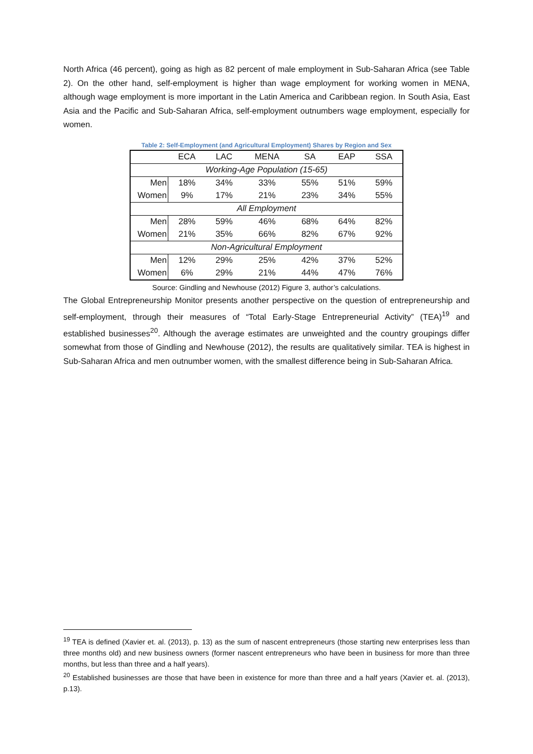North Africa (46 percent), going as high as 82 percent of male employment in Sub-Saharan Africa (see Table 2). On the other hand, self-employment is higher than wage employment for working women in MENA, although wage employment is more important in the Latin America and Caribbean region. In South Asia, East Asia and the Pacific and Sub-Saharan Africa, self-employment outnumbers wage employment, especially for women.
Table 2: Self-Employment (and Agricultural Employment) Shares by Region and Sex
| | ECA | LAC | MENA | SA | EAP | SSA |
| --- | --- | --- | --- | --- | --- | --- |
| Working-Age Population (15-65) | | | | | | |
| Men | 18% | 34% | 33% | 55% | 51% | 59% |
| Women | 9% | 17% | 21% | 23% | 34% | 55% |
| All Employment | | | | | | |
| Men | 28% | 59% | 46% | 68% | 64% | 82% |
| Women | 21% | 35% | 66% | 82% | 67% | 92% |
| Non-Agricultural Employment | | | | | | |
| Men | 12% | 29% | 25% | 42% | 37% | 52% |
| Women | 6% | 29% | 21% | 44% | 47% | 76% |
Source: Gindling and Newhouse (2012) Figure 3, author’s calculations.
The Global Entrepreneurship Monitor presents another perspective on the question of entrepreneurship and self-employment, through their measures of “Total Early-Stage Entrepreneurial Activity” (TEA)<sup>19</sup> and established businesses<sup>20</sup>. Although the average estimates are unweighted and the country groupings differ somewhat from those of Gindling and Newhouse (2012), the results are qualitatively similar. TEA is highest in Sub-Saharan Africa and men outnumber women, with the smallest difference being in Sub-Saharan Africa.
<sup>19</sup> TEA is defined (Xavier et. al. (2013), p. 13) as the sum of nascent entrepreneurs (those starting new enterprises less than three months old) and new business owners (former nascent entrepreneurs who have been in business for more than three months, but less than three and a half years).
<sup>20</sup> Established businesses are those that have been in existence for more than three and a half years (Xavier et. al. (2013), p.13).